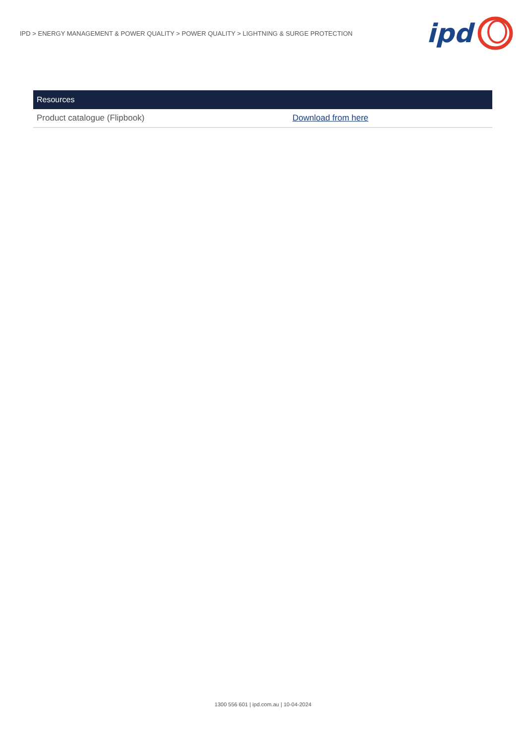IPD > ENERGY MANAGEMENT & POWER QUALITY > POWER QUALITY > LIGHTNING & SURGE PROTECTION
ipd
| Resources | |
| --- | --- |
| Product catalogue (Flipbook) | Download from here |
1300 556 601 | ipd.com.au | 10-04-2024